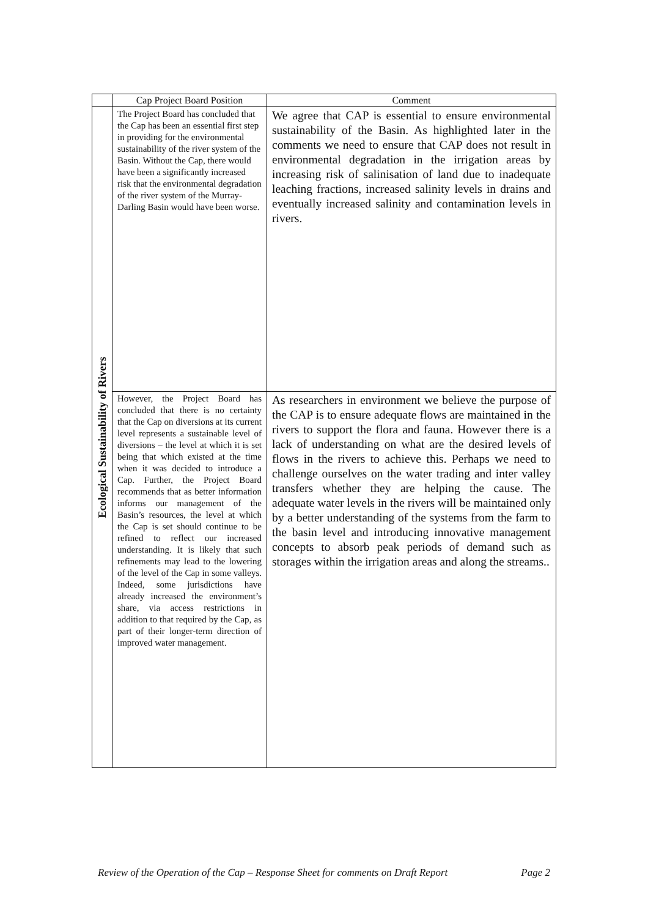| | Cap Project Board Position | Comment |
| --- | --- | --- |
| Ecological Sustainability of Rivers | The Project Board has concluded that the Cap has been an essential first step in providing for the environmental sustainability of the river system of the Basin. Without the Cap, there would have been a significantly increased risk that the environmental degradation of the river system of the Murray-Darling Basin would have been worse. | We agree that CAP is essential to ensure environmental sustainability of the Basin. As highlighted later in the comments we need to ensure that CAP does not result in environmental degradation in the irrigation areas by increasing risk of salinisation of land due to inadequate leaching fractions, increased salinity levels in drains and eventually increased salinity and contamination levels in rivers. |
| | However, the Project Board has concluded that there is no certainty that the Cap on diversions at its current level represents a sustainable level of diversions – the level at which it is set being that which existed at the time when it was decided to introduce a Cap. Further, the Project Board recommends that as better information informs our management of the Basin’s resources, the level at which the Cap is set should continue to be refined to reflect our increased understanding. It is likely that such refinements may lead to the lowering of the level of the Cap in some valleys. Indeed, some jurisdictions have already increased the environment’s share, via access restrictions in addition to that required by the Cap, as part of their longer-term direction of improved water management. | As researchers in environment we believe the purpose of the CAP is to ensure adequate flows are maintained in the rivers to support the flora and fauna. However there is a lack of understanding on what are the desired levels of flows in the rivers to achieve this. Perhaps we need to challenge ourselves on the water trading and inter valley transfers whether they are helping the cause. The adequate water levels in the rivers will be maintained only by a better understanding of the systems from the farm to the basin level and introducing innovative management concepts to absorb peak periods of demand such as storages within the irrigation areas and along the streams.. |
Review of the Operation of the Cap – Response Sheet for comments on Draft Report Page 2